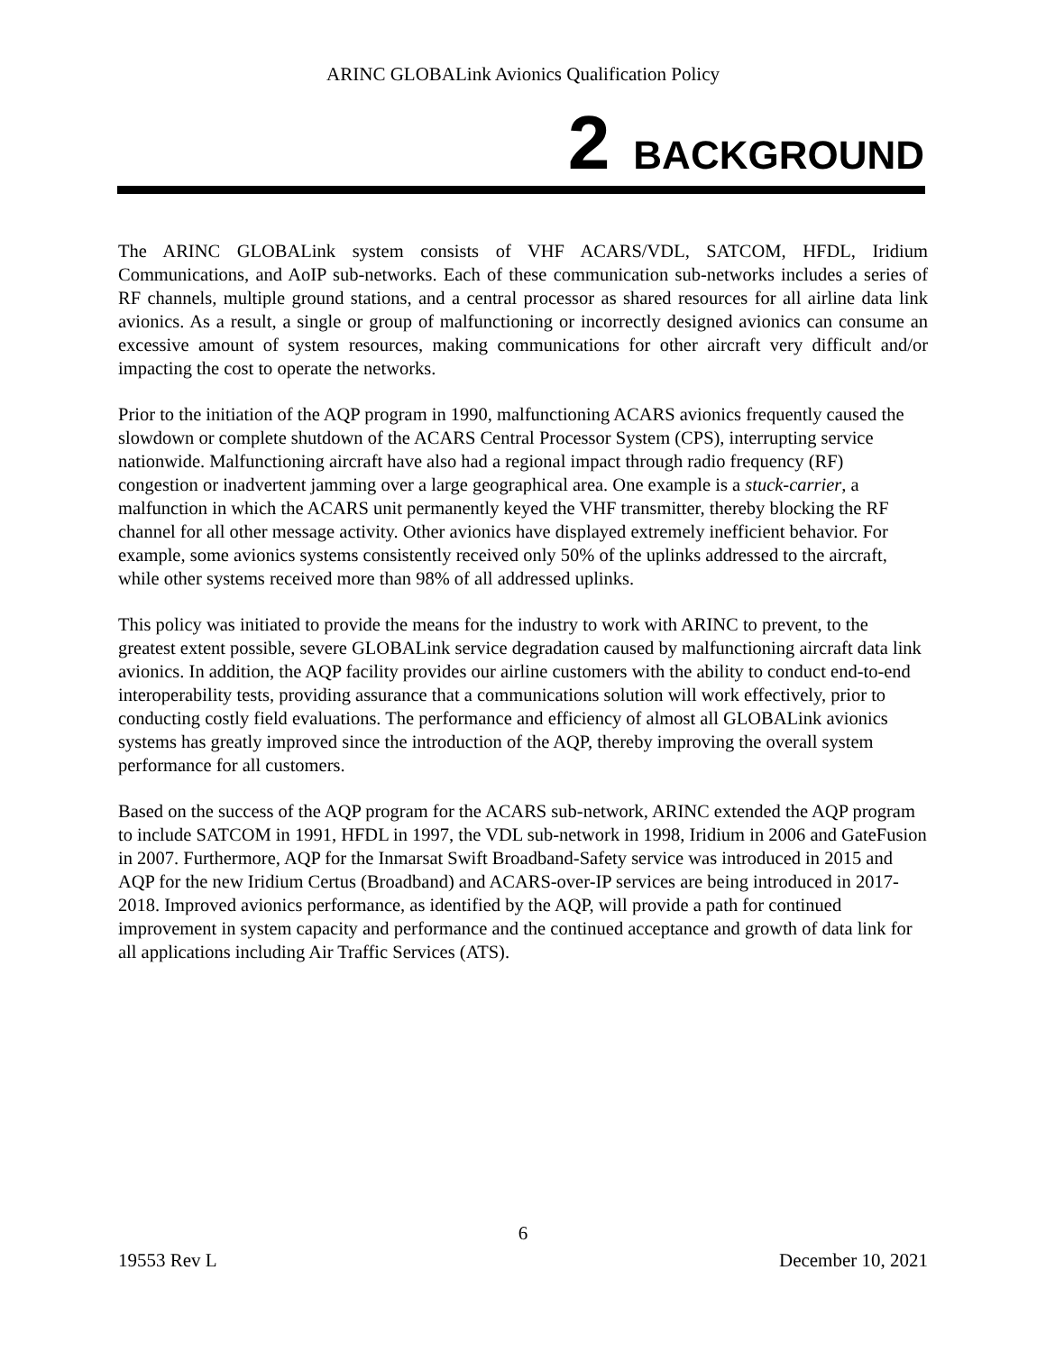ARINC GLOBALink Avionics Qualification Policy
2 BACKGROUND
The ARINC GLOBALink system consists of VHF ACARS/VDL, SATCOM, HFDL, Iridium Communications, and AoIP sub-networks. Each of these communication sub-networks includes a series of RF channels, multiple ground stations, and a central processor as shared resources for all airline data link avionics. As a result, a single or group of malfunctioning or incorrectly designed avionics can consume an excessive amount of system resources, making communications for other aircraft very difficult and/or impacting the cost to operate the networks.
Prior to the initiation of the AQP program in 1990, malfunctioning ACARS avionics frequently caused the slowdown or complete shutdown of the ACARS Central Processor System (CPS), interrupting service nationwide. Malfunctioning aircraft have also had a regional impact through radio frequency (RF) congestion or inadvertent jamming over a large geographical area. One example is a stuck-carrier, a malfunction in which the ACARS unit permanently keyed the VHF transmitter, thereby blocking the RF channel for all other message activity. Other avionics have displayed extremely inefficient behavior. For example, some avionics systems consistently received only 50% of the uplinks addressed to the aircraft, while other systems received more than 98% of all addressed uplinks.
This policy was initiated to provide the means for the industry to work with ARINC to prevent, to the greatest extent possible, severe GLOBALink service degradation caused by malfunctioning aircraft data link avionics. In addition, the AQP facility provides our airline customers with the ability to conduct end-to-end interoperability tests, providing assurance that a communications solution will work effectively, prior to conducting costly field evaluations. The performance and efficiency of almost all GLOBALink avionics systems has greatly improved since the introduction of the AQP, thereby improving the overall system performance for all customers.
Based on the success of the AQP program for the ACARS sub-network, ARINC extended the AQP program to include SATCOM in 1991, HFDL in 1997, the VDL sub-network in 1998, Iridium in 2006 and GateFusion in 2007. Furthermore, AQP for the Inmarsat Swift Broadband-Safety service was introduced in 2015 and AQP for the new Iridium Certus (Broadband) and ACARS-over-IP services are being introduced in 2017-2018. Improved avionics performance, as identified by the AQP, will provide a path for continued improvement in system capacity and performance and the continued acceptance and growth of data link for all applications including Air Traffic Services (ATS).
6
19553 Rev L December 10, 2021